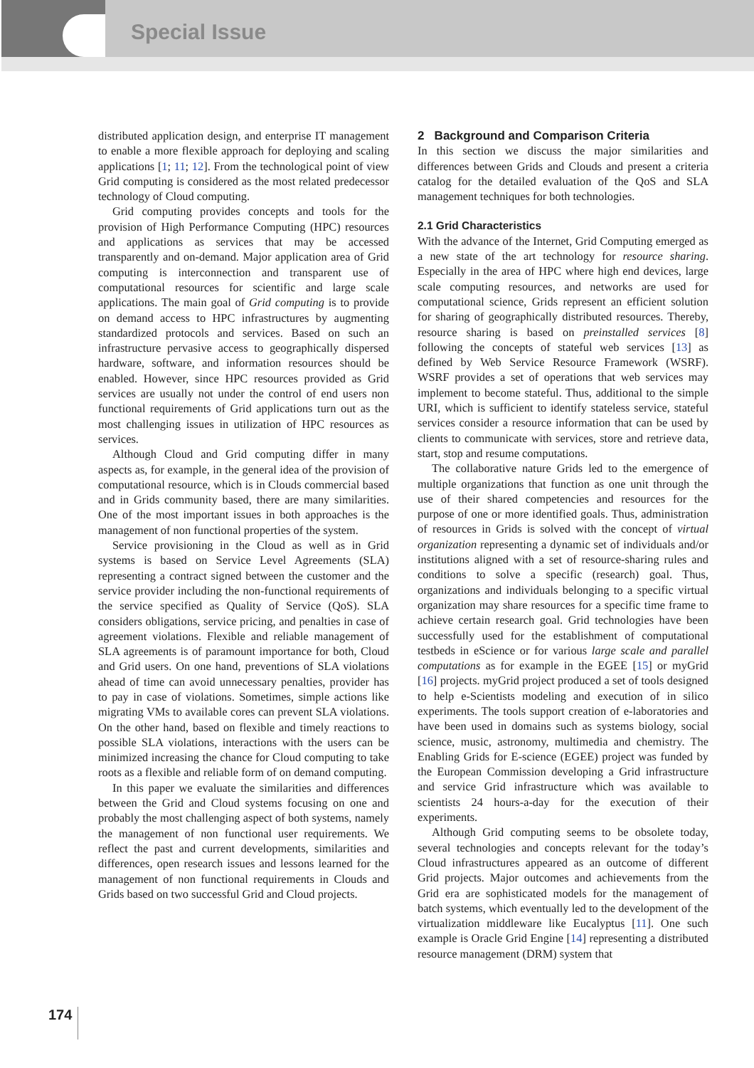Special Issue
distributed application design, and enterprise IT management to enable a more flexible approach for deploying and scaling applications [1; 11; 12]. From the technological point of view Grid computing is considered as the most related predecessor technology of Cloud computing.
Grid computing provides concepts and tools for the provision of High Performance Computing (HPC) resources and applications as services that may be accessed transparently and on-demand. Major application area of Grid computing is interconnection and transparent use of computational resources for scientific and large scale applications. The main goal of Grid computing is to provide on demand access to HPC infrastructures by augmenting standardized protocols and services. Based on such an infrastructure pervasive access to geographically dispersed hardware, software, and information resources should be enabled. However, since HPC resources provided as Grid services are usually not under the control of end users non functional requirements of Grid applications turn out as the most challenging issues in utilization of HPC resources as services.
Although Cloud and Grid computing differ in many aspects as, for example, in the general idea of the provision of computational resource, which is in Clouds commercial based and in Grids community based, there are many similarities. One of the most important issues in both approaches is the management of non functional properties of the system.
Service provisioning in the Cloud as well as in Grid systems is based on Service Level Agreements (SLA) representing a contract signed between the customer and the service provider including the non-functional requirements of the service specified as Quality of Service (QoS). SLA considers obligations, service pricing, and penalties in case of agreement violations. Flexible and reliable management of SLA agreements is of paramount importance for both, Cloud and Grid users. On one hand, preventions of SLA violations ahead of time can avoid unnecessary penalties, provider has to pay in case of violations. Sometimes, simple actions like migrating VMs to available cores can prevent SLA violations. On the other hand, based on flexible and timely reactions to possible SLA violations, interactions with the users can be minimized increasing the chance for Cloud computing to take roots as a flexible and reliable form of on demand computing.
In this paper we evaluate the similarities and differences between the Grid and Cloud systems focusing on one and probably the most challenging aspect of both systems, namely the management of non functional user requirements. We reflect the past and current developments, similarities and differences, open research issues and lessons learned for the management of non functional requirements in Clouds and Grids based on two successful Grid and Cloud projects.
2 Background and Comparison Criteria
In this section we discuss the major similarities and differences between Grids and Clouds and present a criteria catalog for the detailed evaluation of the QoS and SLA management techniques for both technologies.
2.1 Grid Characteristics
With the advance of the Internet, Grid Computing emerged as a new state of the art technology for resource sharing. Especially in the area of HPC where high end devices, large scale computing resources, and networks are used for computational science, Grids represent an efficient solution for sharing of geographically distributed resources. Thereby, resource sharing is based on preinstalled services [8] following the concepts of stateful web services [13] as defined by Web Service Resource Framework (WSRF). WSRF provides a set of operations that web services may implement to become stateful. Thus, additional to the simple URI, which is sufficient to identify stateless service, stateful services consider a resource information that can be used by clients to communicate with services, store and retrieve data, start, stop and resume computations.
The collaborative nature Grids led to the emergence of multiple organizations that function as one unit through the use of their shared competencies and resources for the purpose of one or more identified goals. Thus, administration of resources in Grids is solved with the concept of virtual organization representing a dynamic set of individuals and/or institutions aligned with a set of resource-sharing rules and conditions to solve a specific (research) goal. Thus, organizations and individuals belonging to a specific virtual organization may share resources for a specific time frame to achieve certain research goal. Grid technologies have been successfully used for the establishment of computational testbeds in eScience or for various large scale and parallel computations as for example in the EGEE [15] or myGrid [16] projects. myGrid project produced a set of tools designed to help e-Scientists modeling and execution of in silico experiments. The tools support creation of e-laboratories and have been used in domains such as systems biology, social science, music, astronomy, multimedia and chemistry. The Enabling Grids for E-science (EGEE) project was funded by the European Commission developing a Grid infrastructure and service Grid infrastructure which was available to scientists 24 hours-a-day for the execution of their experiments.
Although Grid computing seems to be obsolete today, several technologies and concepts relevant for the today’s Cloud infrastructures appeared as an outcome of different Grid projects. Major outcomes and achievements from the Grid era are sophisticated models for the management of batch systems, which eventually led to the development of the virtualization middleware like Eucalyptus [11]. One such example is Oracle Grid Engine [14] representing a distributed resource management (DRM) system that
174